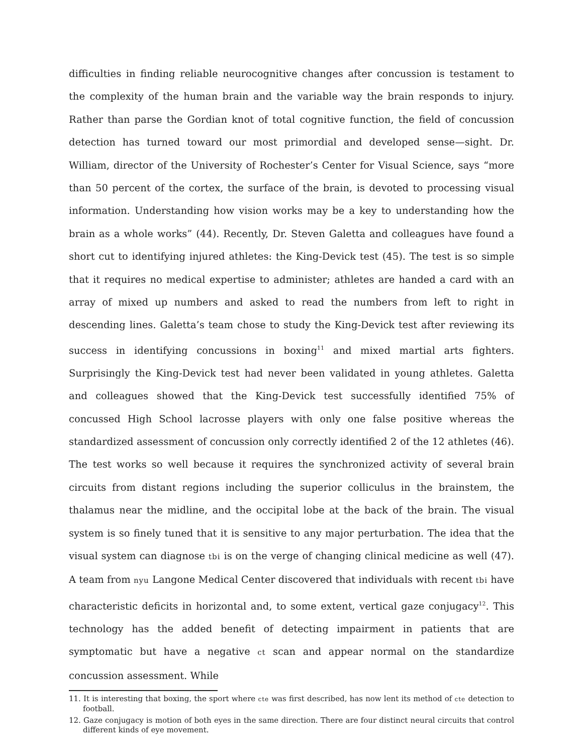difficulties in finding reliable neurocognitive changes after concussion is testament to the complexity of the human brain and the variable way the brain responds to injury. Rather than parse the Gordian knot of total cognitive function, the field of concussion detection has turned toward our most primordial and developed sense—sight. Dr. William, director of the University of Rochester’s Center for Visual Science, says “more than 50 percent of the cortex, the surface of the brain, is devoted to processing visual information. Understanding how vision works may be a key to understanding how the brain as a whole works” (44). Recently, Dr. Steven Galetta and colleagues have found a short cut to identifying injured athletes: the King-Devick test (45). The test is so simple that it requires no medical expertise to administer; athletes are handed a card with an array of mixed up numbers and asked to read the numbers from left to right in descending lines. Galetta’s team chose to study the King-Devick test after reviewing its success in identifying concussions in boxing<sup>11</sup> and mixed martial arts fighters. Surprisingly the King-Devick test had never been validated in young athletes. Galetta and colleagues showed that the King-Devick test successfully identified 75% of concussed High School lacrosse players with only one false positive whereas the standardized assessment of concussion only correctly identified 2 of the 12 athletes (46). The test works so well because it requires the synchronized activity of several brain circuits from distant regions including the superior colliculus in the brainstem, the thalamus near the midline, and the occipital lobe at the back of the brain. The visual system is so finely tuned that it is sensitive to any major perturbation. The idea that the visual system can diagnose tbi is on the verge of changing clinical medicine as well (47). A team from nyu Langone Medical Center discovered that individuals with recent tbi have characteristic deficits in horizontal and, to some extent, vertical gaze conjugacy<sup>12</sup>. This technology has the added benefit of detecting impairment in patients that are symptomatic but have a negative ct scan and appear normal on the standardize concussion assessment. While
11. It is interesting that boxing, the sport where cte was first described, has now lent its method of cte detection to football.
12. Gaze conjugacy is motion of both eyes in the same direction. There are four distinct neural circuits that control different kinds of eye movement.